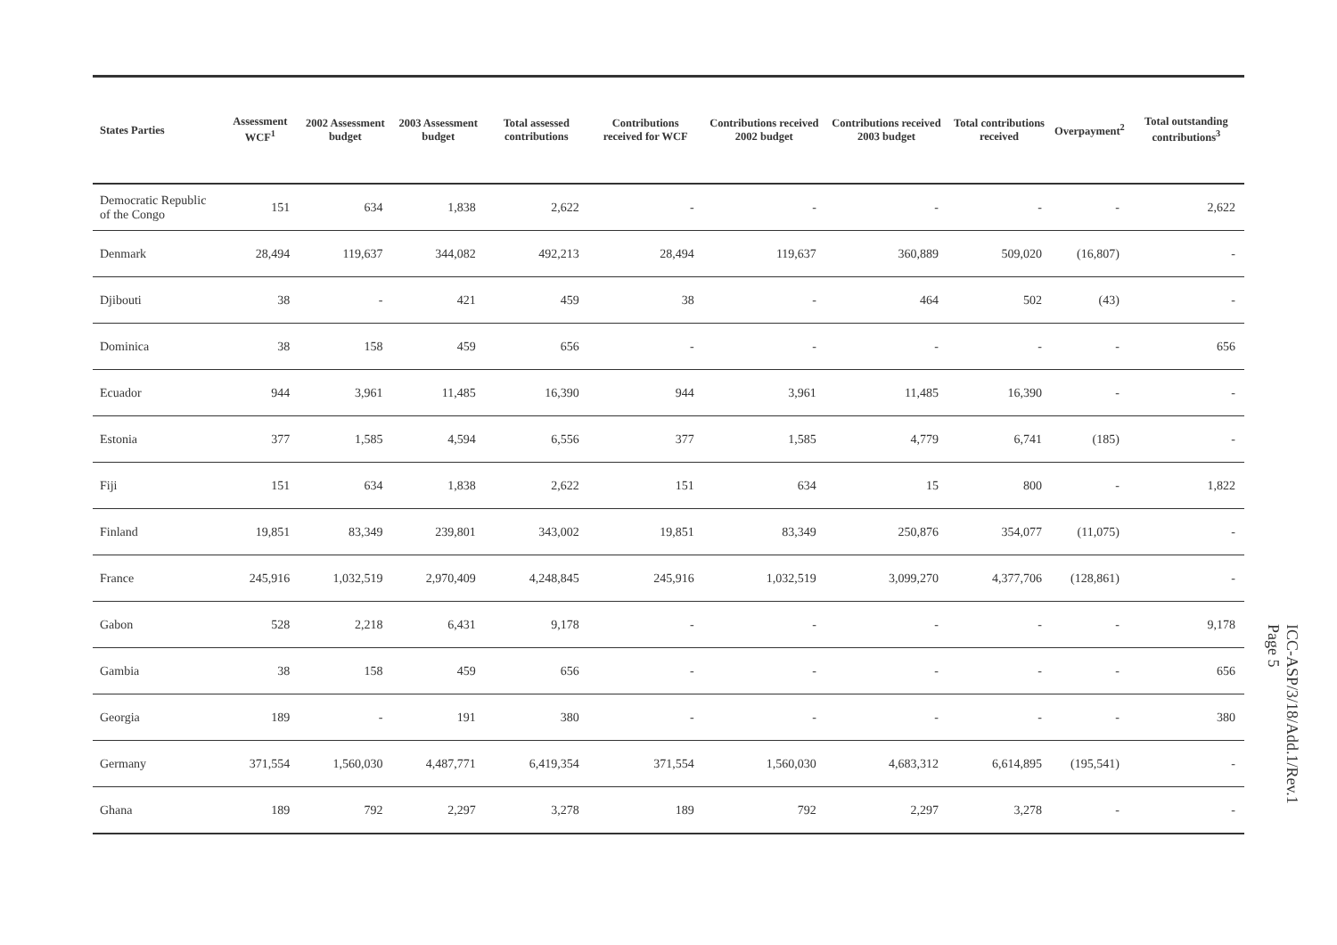| States Parties | Assessment WCF<sup>1</sup> | 2002 Assessment budget | 2003 Assessment budget | Total assessed contributions | Contributions received for WCF | Contributions received 2002 budget | Contributions received 2003 budget | Total contributions received | Overpayment<sup>2</sup> | Total outstanding contributions<sup>3</sup> |
| --- | --- | --- | --- | --- | --- | --- | --- | --- | --- | --- |
| Democratic Republic of the Congo | 151 | 634 | 1,838 | 2,622 | - | - | - | - | - | 2,622 |
| Denmark | 28,494 | 119,637 | 344,082 | 492,213 | 28,494 | 119,637 | 360,889 | 509,020 | (16,807) | - |
| Djibouti | 38 | - | 421 | 459 | 38 | - | 464 | 502 | (43) | - |
| Dominica | 38 | 158 | 459 | 656 | - | - | - | - | - | 656 |
| Ecuador | 944 | 3,961 | 11,485 | 16,390 | 944 | 3,961 | 11,485 | 16,390 | - | - |
| Estonia | 377 | 1,585 | 4,594 | 6,556 | 377 | 1,585 | 4,779 | 6,741 | (185) | - |
| Fiji | 151 | 634 | 1,838 | 2,622 | 151 | 634 | 15 | 800 | - | 1,822 |
| Finland | 19,851 | 83,349 | 239,801 | 343,002 | 19,851 | 83,349 | 250,876 | 354,077 | (11,075) | - |
| France | 245,916 | 1,032,519 | 2,970,409 | 4,248,845 | 245,916 | 1,032,519 | 3,099,270 | 4,377,706 | (128,861) | - |
| Gabon | 528 | 2,218 | 6,431 | 9,178 | - | - | - | - | - | 9,178 |
| Gambia | 38 | 158 | 459 | 656 | - | - | - | - | - | 656 |
| Georgia | 189 | - | 191 | 380 | - | - | - | - | - | 380 |
| Germany | 371,554 | 1,560,030 | 4,487,771 | 6,419,354 | 371,554 | 1,560,030 | 4,683,312 | 6,614,895 | (195,541) | - |
| Ghana | 189 | 792 | 2,297 | 3,278 | 189 | 792 | 2,297 | 3,278 | - | - |
ICC-ASP/3/18/Add.1/Rev.1
Page 5